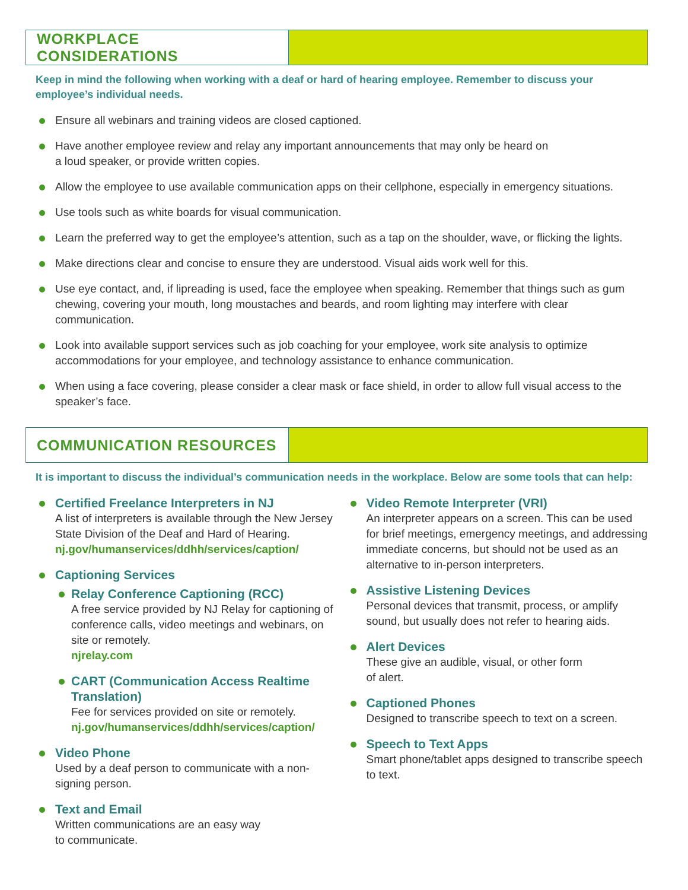WORKPLACE CONSIDERATIONS
Keep in mind the following when working with a deaf or hard of hearing employee. Remember to discuss your employee’s individual needs.
Ensure all webinars and training videos are closed captioned.
Have another employee review and relay any important announcements that may only be heard on
a loud speaker, or provide written copies.
Allow the employee to use available communication apps on their cellphone, especially in emergency situations.
Use tools such as white boards for visual communication.
Learn the preferred way to get the employee’s attention, such as a tap on the shoulder, wave, or flicking the lights.
Make directions clear and concise to ensure they are understood. Visual aids work well for this.
Use eye contact, and, if lipreading is used, face the employee when speaking. Remember that things such as gum chewing, covering your mouth, long moustaches and beards, and room lighting may interfere with clear communication.
Look into available support services such as job coaching for your employee, work site analysis to optimize accommodations for your employee, and technology assistance to enhance communication.
When using a face covering, please consider a clear mask or face shield, in order to allow full visual access to the speaker’s face.
COMMUNICATION RESOURCES
It is important to discuss the individual’s communication needs in the workplace. Below are some tools that can help:
Certified Freelance Interpreters in NJ
A list of interpreters is available through the New Jersey State Division of the Deaf and Hard of Hearing.
nj.gov/humanservices/ddhh/services/caption/
Captioning Services
Relay Conference Captioning (RCC)
A free service provided by NJ Relay for captioning of conference calls, video meetings and webinars, on site or remotely.
njrelay.com
CART (Communication Access Realtime Translation)
Fee for services provided on site or remotely.
nj.gov/humanservices/ddhh/services/caption/
Video Phone
Used by a deaf person to communicate with a non-signing person.
Text and Email
Written communications are an easy way
to communicate.
Video Remote Interpreter (VRI)
An interpreter appears on a screen. This can be used for brief meetings, emergency meetings, and addressing immediate concerns, but should not be used as an alternative to in-person interpreters.
Assistive Listening Devices
Personal devices that transmit, process, or amplify sound, but usually does not refer to hearing aids.
Alert Devices
These give an audible, visual, or other form
of alert.
Captioned Phones
Designed to transcribe speech to text on a screen.
Speech to Text Apps
Smart phone/tablet apps designed to transcribe speech to text.